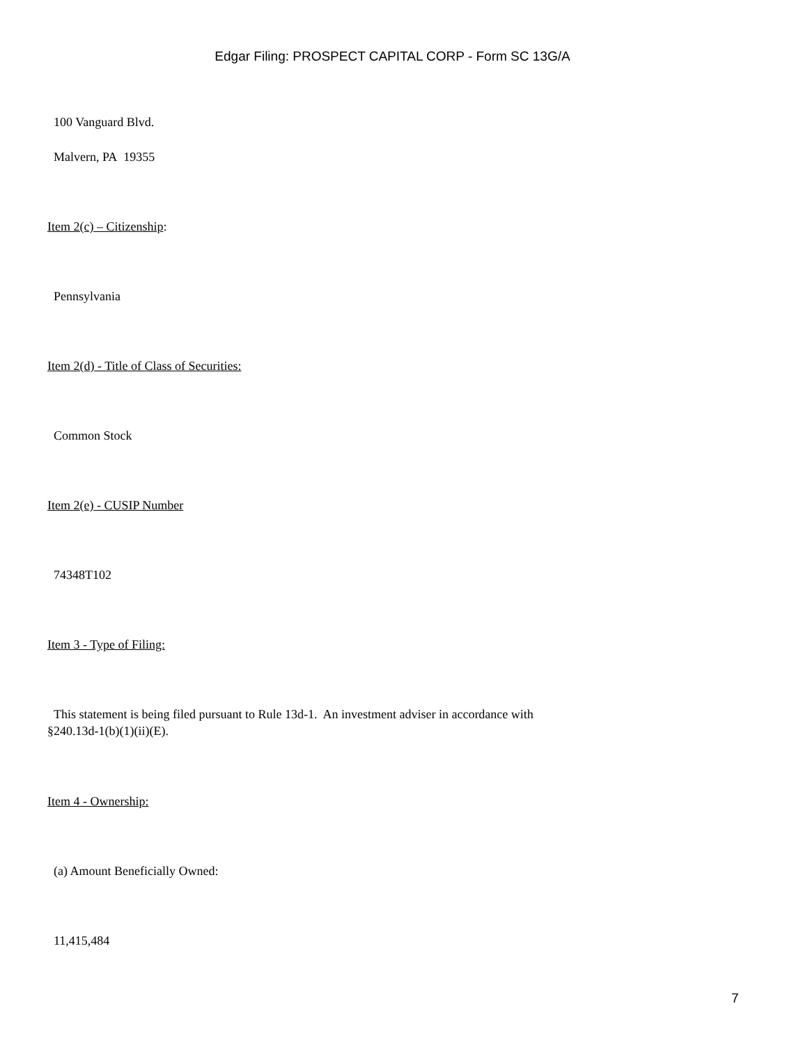Edgar Filing: PROSPECT CAPITAL CORP - Form SC 13G/A
100 Vanguard Blvd.
Malvern, PA 19355
Item 2(c) – Citizenship:
Pennsylvania
Item 2(d) - Title of Class of Securities:
Common Stock
Item 2(e) - CUSIP Number
74348T102
Item 3 - Type of Filing:
This statement is being filed pursuant to Rule 13d-1. An investment adviser in accordance with
§240.13d-1(b)(1)(ii)(E).
Item 4 - Ownership:
(a) Amount Beneficially Owned:
11,415,484
7